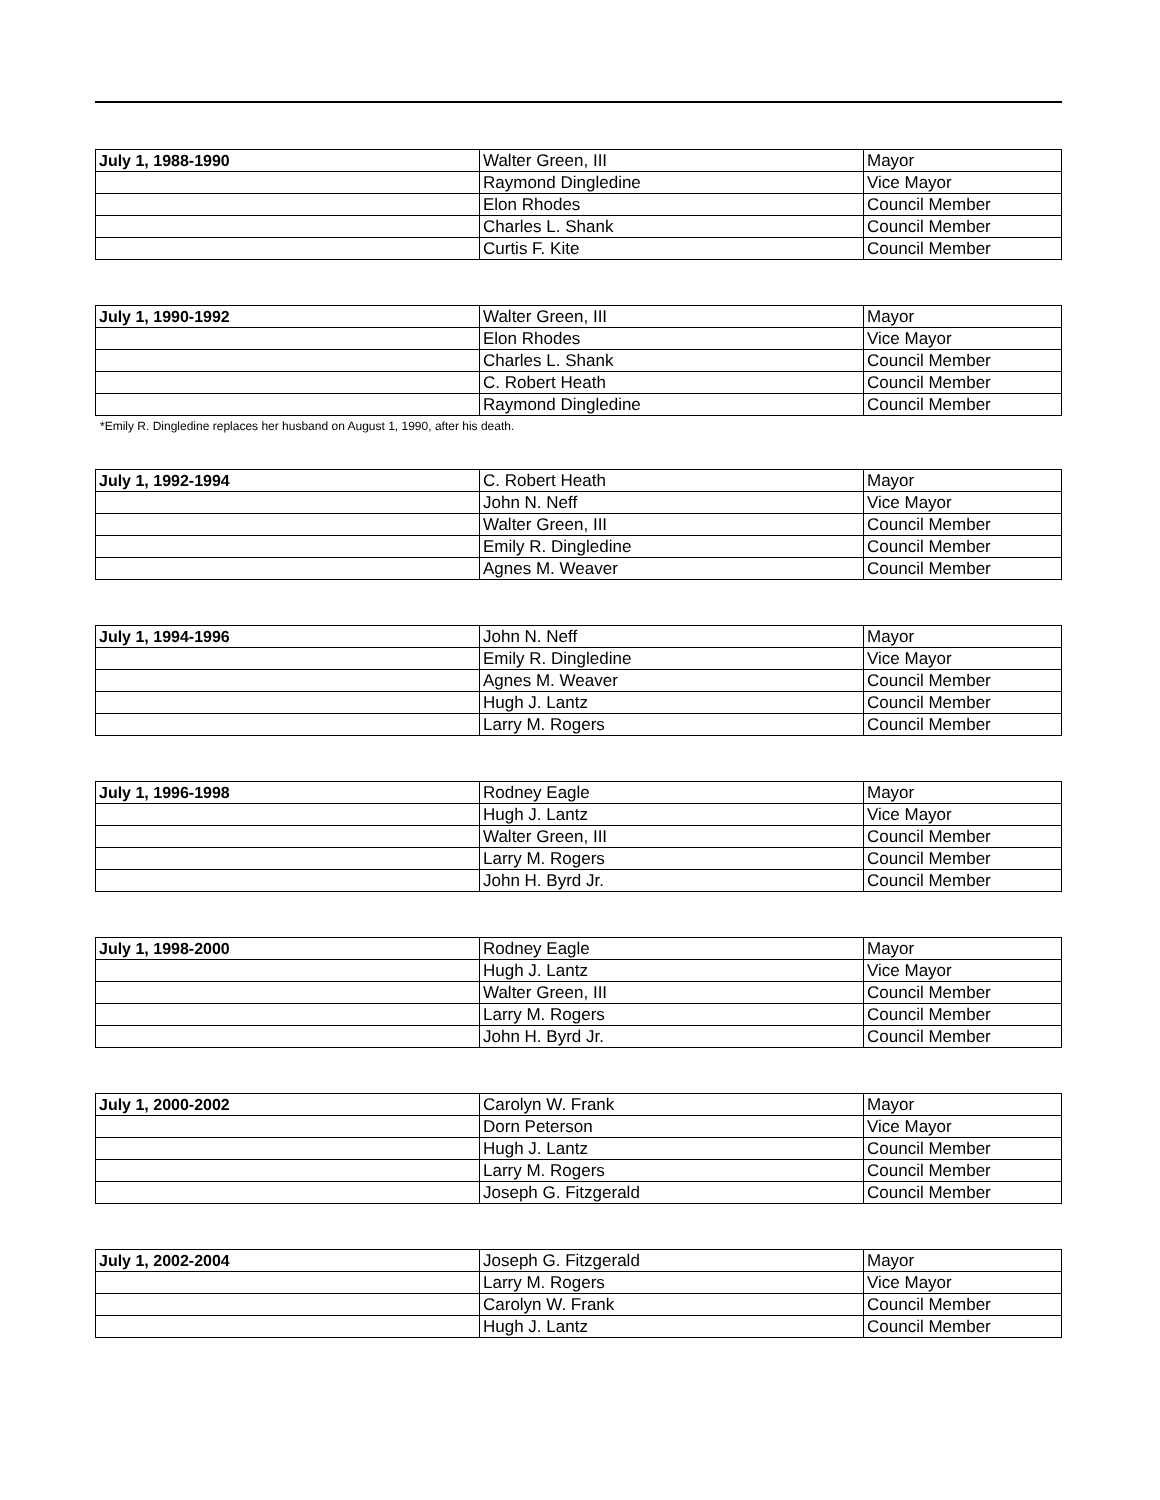| July 1, 1988-1990 | Walter Green, III | Mayor |
| | Raymond Dingledine | Vice Mayor |
| | Elon Rhodes | Council Member |
| | Charles L. Shank | Council Member |
| | Curtis F. Kite | Council Member |
| July 1, 1990-1992 | Walter Green, III | Mayor |
| | Elon Rhodes | Vice Mayor |
| | Charles L. Shank | Council Member |
| | C. Robert Heath | Council Member |
| | Raymond Dingledine | Council Member |
*Emily R. Dingledine replaces her husband on August 1, 1990, after his death.
| July 1, 1992-1994 | C. Robert Heath | Mayor |
| | John N. Neff | Vice Mayor |
| | Walter Green, III | Council Member |
| | Emily R. Dingledine | Council Member |
| | Agnes M. Weaver | Council Member |
| July 1, 1994-1996 | John N. Neff | Mayor |
| | Emily R. Dingledine | Vice Mayor |
| | Agnes M. Weaver | Council Member |
| | Hugh J. Lantz | Council Member |
| | Larry M. Rogers | Council Member |
| July 1, 1996-1998 | Rodney Eagle | Mayor |
| | Hugh J. Lantz | Vice Mayor |
| | Walter Green, III | Council Member |
| | Larry M. Rogers | Council Member |
| | John H. Byrd Jr. | Council Member |
| July 1, 1998-2000 | Rodney Eagle | Mayor |
| | Hugh J. Lantz | Vice Mayor |
| | Walter Green, III | Council Member |
| | Larry M. Rogers | Council Member |
| | John H. Byrd Jr. | Council Member |
| July 1, 2000-2002 | Carolyn W. Frank | Mayor |
| | Dorn Peterson | Vice Mayor |
| | Hugh J. Lantz | Council Member |
| | Larry M. Rogers | Council Member |
| | Joseph G. Fitzgerald | Council Member |
| July 1, 2002-2004 | Joseph G. Fitzgerald | Mayor |
| | Larry M. Rogers | Vice Mayor |
| | Carolyn W. Frank | Council Member |
| | Hugh J. Lantz | Council Member |